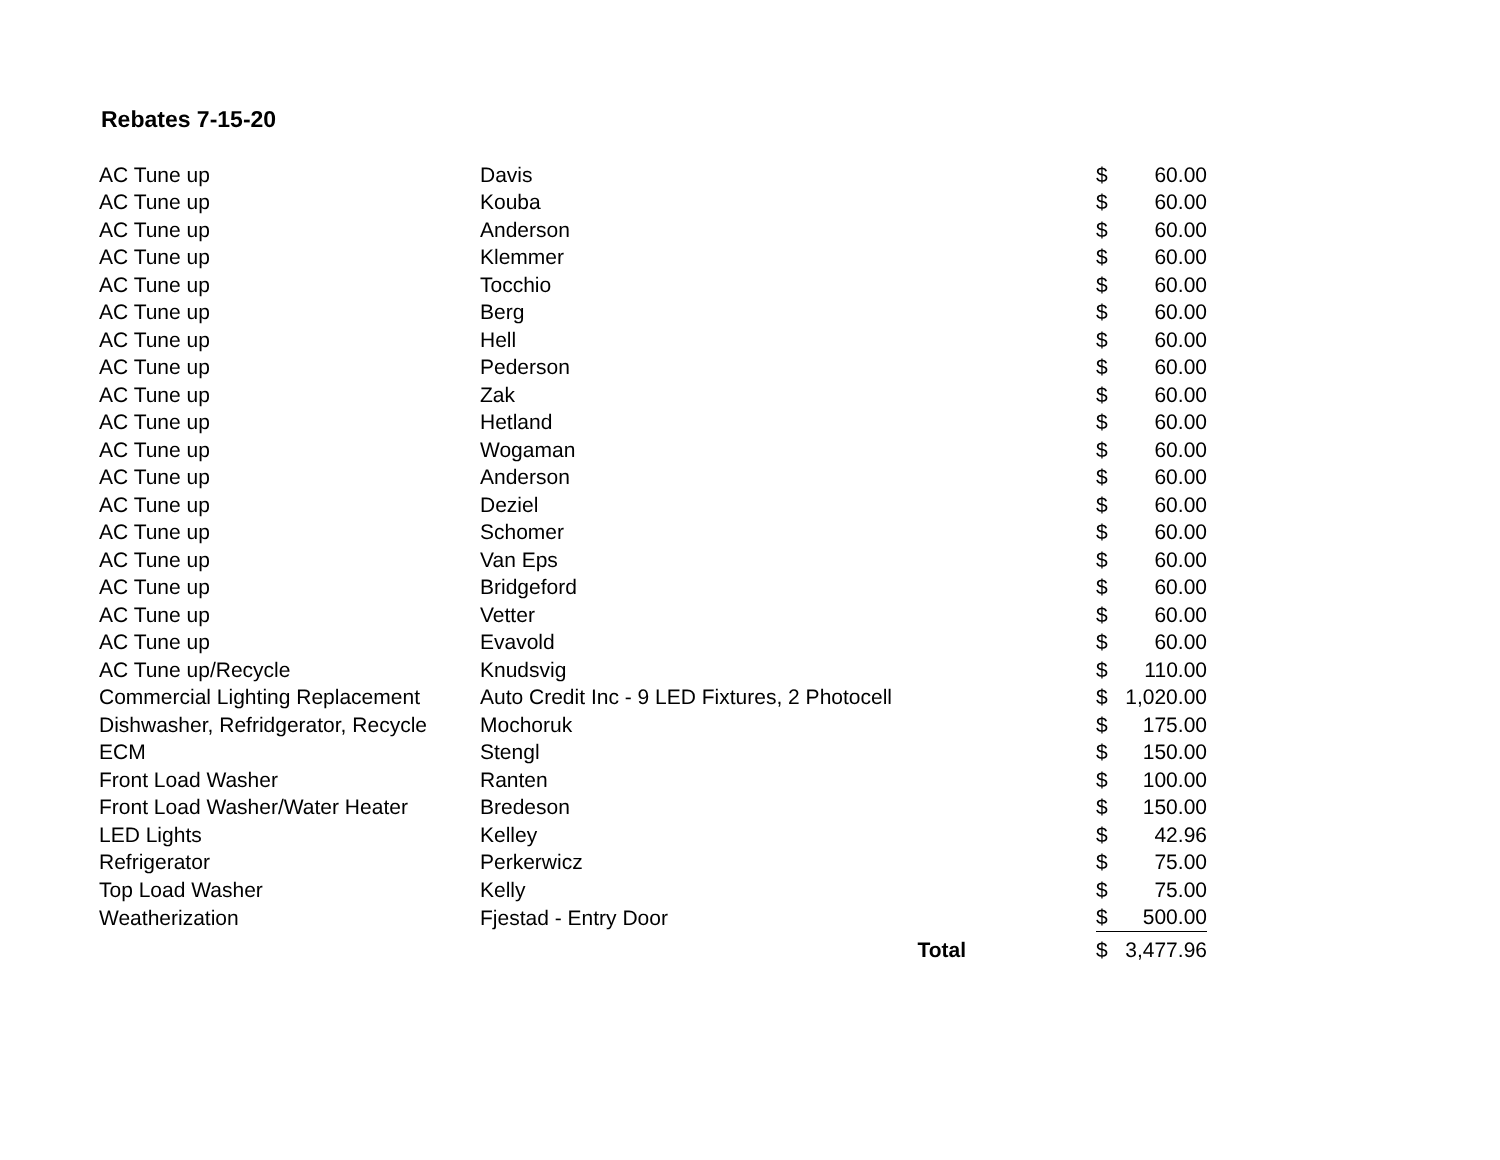Rebates 7-15-20
| AC Tune up | Davis | $ | 60.00 |
| AC Tune up | Kouba | $ | 60.00 |
| AC Tune up | Anderson | $ | 60.00 |
| AC Tune up | Klemmer | $ | 60.00 |
| AC Tune up | Tocchio | $ | 60.00 |
| AC Tune up | Berg | $ | 60.00 |
| AC Tune up | Hell | $ | 60.00 |
| AC Tune up | Pederson | $ | 60.00 |
| AC Tune up | Zak | $ | 60.00 |
| AC Tune up | Hetland | $ | 60.00 |
| AC Tune up | Wogaman | $ | 60.00 |
| AC Tune up | Anderson | $ | 60.00 |
| AC Tune up | Deziel | $ | 60.00 |
| AC Tune up | Schomer | $ | 60.00 |
| AC Tune up | Van Eps | $ | 60.00 |
| AC Tune up | Bridgeford | $ | 60.00 |
| AC Tune up | Vetter | $ | 60.00 |
| AC Tune up | Evavold | $ | 60.00 |
| AC Tune up/Recycle | Knudsvig | $ | 110.00 |
| Commercial Lighting Replacement | Auto Credit Inc - 9 LED Fixtures, 2 Photocell | $ | 1,020.00 |
| Dishwasher, Refridgerator, Recycle | Mochoruk | $ | 175.00 |
| ECM | Stengl | $ | 150.00 |
| Front Load Washer | Ranten | $ | 100.00 |
| Front Load Washer/Water Heater | Bredeson | $ | 150.00 |
| LED Lights | Kelley | $ | 42.96 |
| Refrigerator | Perkerwicz | $ | 75.00 |
| Top Load Washer | Kelly | $ | 75.00 |
| Weatherization | Fjestad - Entry Door | $ | 500.00 |
| | Total | $ | 3,477.96 |